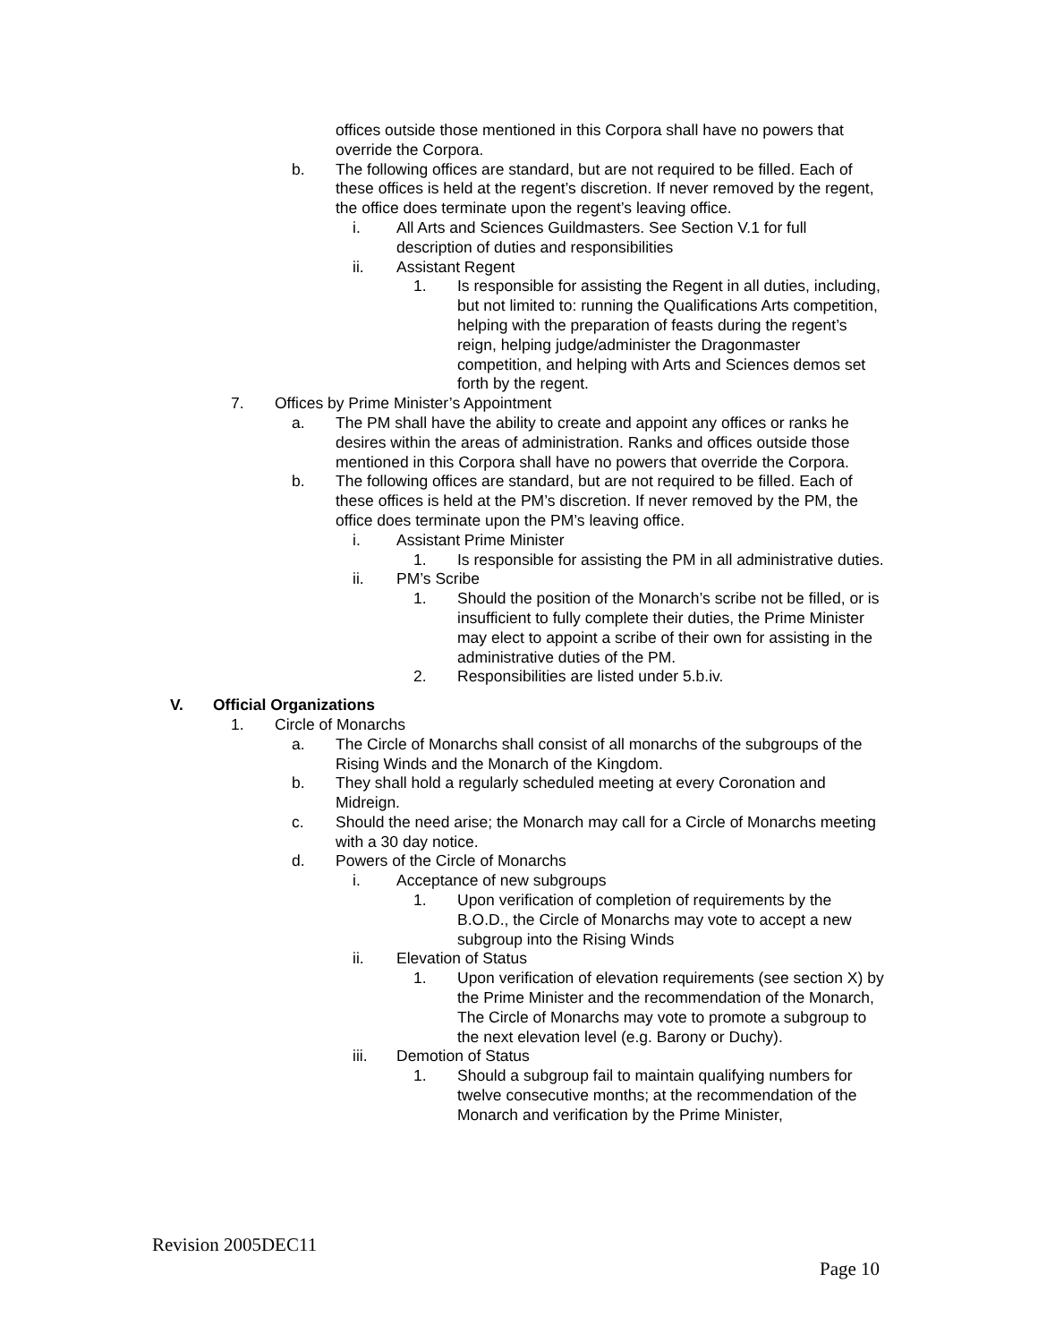offices outside those mentioned in this Corpora shall have no powers that override the Corpora.
b. The following offices are standard, but are not required to be filled. Each of these offices is held at the regent’s discretion. If never removed by the regent, the office does terminate upon the regent’s leaving office.
i. All Arts and Sciences Guildmasters. See Section V.1 for full description of duties and responsibilities
ii. Assistant Regent
1. Is responsible for assisting the Regent in all duties, including, but not limited to: running the Qualifications Arts competition, helping with the preparation of feasts during the regent’s reign, helping judge/administer the Dragonmaster competition, and helping with Arts and Sciences demos set forth by the regent.
7. Offices by Prime Minister’s Appointment
a. The PM shall have the ability to create and appoint any offices or ranks he desires within the areas of administration. Ranks and offices outside those mentioned in this Corpora shall have no powers that override the Corpora.
b. The following offices are standard, but are not required to be filled. Each of these offices is held at the PM’s discretion. If never removed by the PM, the office does terminate upon the PM’s leaving office.
i. Assistant Prime Minister
1. Is responsible for assisting the PM in all administrative duties.
ii. PM’s Scribe
1. Should the position of the Monarch’s scribe not be filled, or is insufficient to fully complete their duties, the Prime Minister may elect to appoint a scribe of their own for assisting in the administrative duties of the PM.
2. Responsibilities are listed under 5.b.iv.
V. Official Organizations
1. Circle of Monarchs
a. The Circle of Monarchs shall consist of all monarchs of the subgroups of the Rising Winds and the Monarch of the Kingdom.
b. They shall hold a regularly scheduled meeting at every Coronation and Midreign.
c. Should the need arise; the Monarch may call for a Circle of Monarchs meeting with a 30 day notice.
d. Powers of the Circle of Monarchs
i. Acceptance of new subgroups
1. Upon verification of completion of requirements by the B.O.D., the Circle of Monarchs may vote to accept a new subgroup into the Rising Winds
ii. Elevation of Status
1. Upon verification of elevation requirements (see section X) by the Prime Minister and the recommendation of the Monarch, The Circle of Monarchs may vote to promote a subgroup to the next elevation level (e.g. Barony or Duchy).
iii. Demotion of Status
1. Should a subgroup fail to maintain qualifying numbers for twelve consecutive months; at the recommendation of the Monarch and verification by the Prime Minister,
Revision 2005DEC11
Page 10